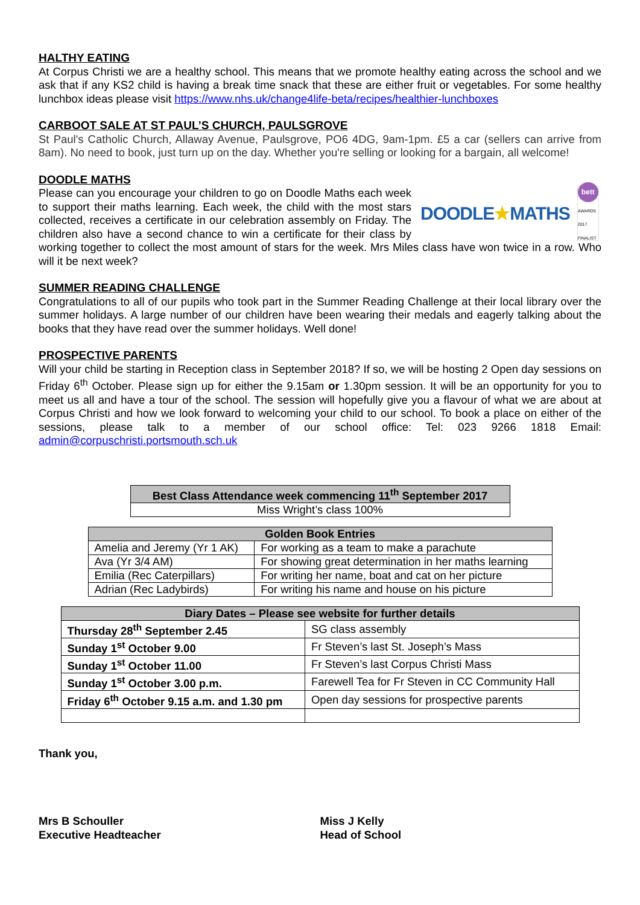HALTHY EATING
At Corpus Christi we are a healthy school. This means that we promote healthy eating across the school and we ask that if any KS2 child is having a break time snack that these are either fruit or vegetables. For some healthy lunchbox ideas please visit https://www.nhs.uk/change4life-beta/recipes/healthier-lunchboxes
CARBOOT SALE AT ST PAUL’S CHURCH, PAULSGROVE
St Paul's Catholic Church, Allaway Avenue, Paulsgrove, PO6 4DG, 9am-1pm. £5 a car (sellers can arrive from 8am). No need to book, just turn up on the day. Whether you're selling or looking for a bargain, all welcome!
DOODLE MATHS
DOODLE★MATHS
bett
AWARDS 2017
FINALIST
Please can you encourage your children to go on Doodle Maths each week to support their maths learning. Each week, the child with the most stars collected, receives a certificate in our celebration assembly on Friday. The children also have a second chance to win a certificate for their class by working together to collect the most amount of stars for the week. Mrs Miles class have won twice in a row. Who will it be next week?
SUMMER READING CHALLENGE
Congratulations to all of our pupils who took part in the Summer Reading Challenge at their local library over the summer holidays. A large number of our children have been wearing their medals and eagerly talking about the books that they have read over the summer holidays. Well done!
PROSPECTIVE PARENTS
Will your child be starting in Reception class in September 2018? If so, we will be hosting 2 Open day sessions on Friday 6<sup>th</sup> October. Please sign up for either the 9.15am or 1.30pm session. It will be an opportunity for you to meet us all and have a tour of the school. The session will hopefully give you a flavour of what we are about at Corpus Christi and how we look forward to welcoming your child to our school. To book a place on either of the sessions, please talk to a member of our school office: Tel: 023 9266 1818 Email: admin@corpuschristi.portsmouth.sch.uk
| Best Class Attendance week commencing 11<sup>th</sup> September 2017 |
| --- |
| Miss Wright’s class 100% |
| Golden Book Entries | |
| --- | --- |
| Amelia and Jeremy (Yr 1 AK) | For working as a team to make a parachute |
| Ava (Yr 3/4 AM) | For showing great determination in her maths learning |
| Emilia (Rec Caterpillars) | For writing her name, boat and cat on her picture |
| Adrian (Rec Ladybirds) | For writing his name and house on his picture |
| Diary Dates – Please see website for further details | |
| --- | --- |
| Thursday 28<sup>th</sup> September 2.45 | SG class assembly |
| Sunday 1<sup>st</sup> October 9.00 | Fr Steven’s last St. Joseph’s Mass |
| Sunday 1<sup>st</sup> October 11.00 | Fr Steven’s last Corpus Christi Mass |
| Sunday 1<sup>st</sup> October 3.00 p.m. | Farewell Tea for Fr Steven in CC Community Hall |
| Friday 6<sup>th</sup> October 9.15 a.m. and 1.30 pm | Open day sessions for prospective parents |
Thank you,
Mrs B Schouller
Executive Headteacher
Miss J Kelly
Head of School